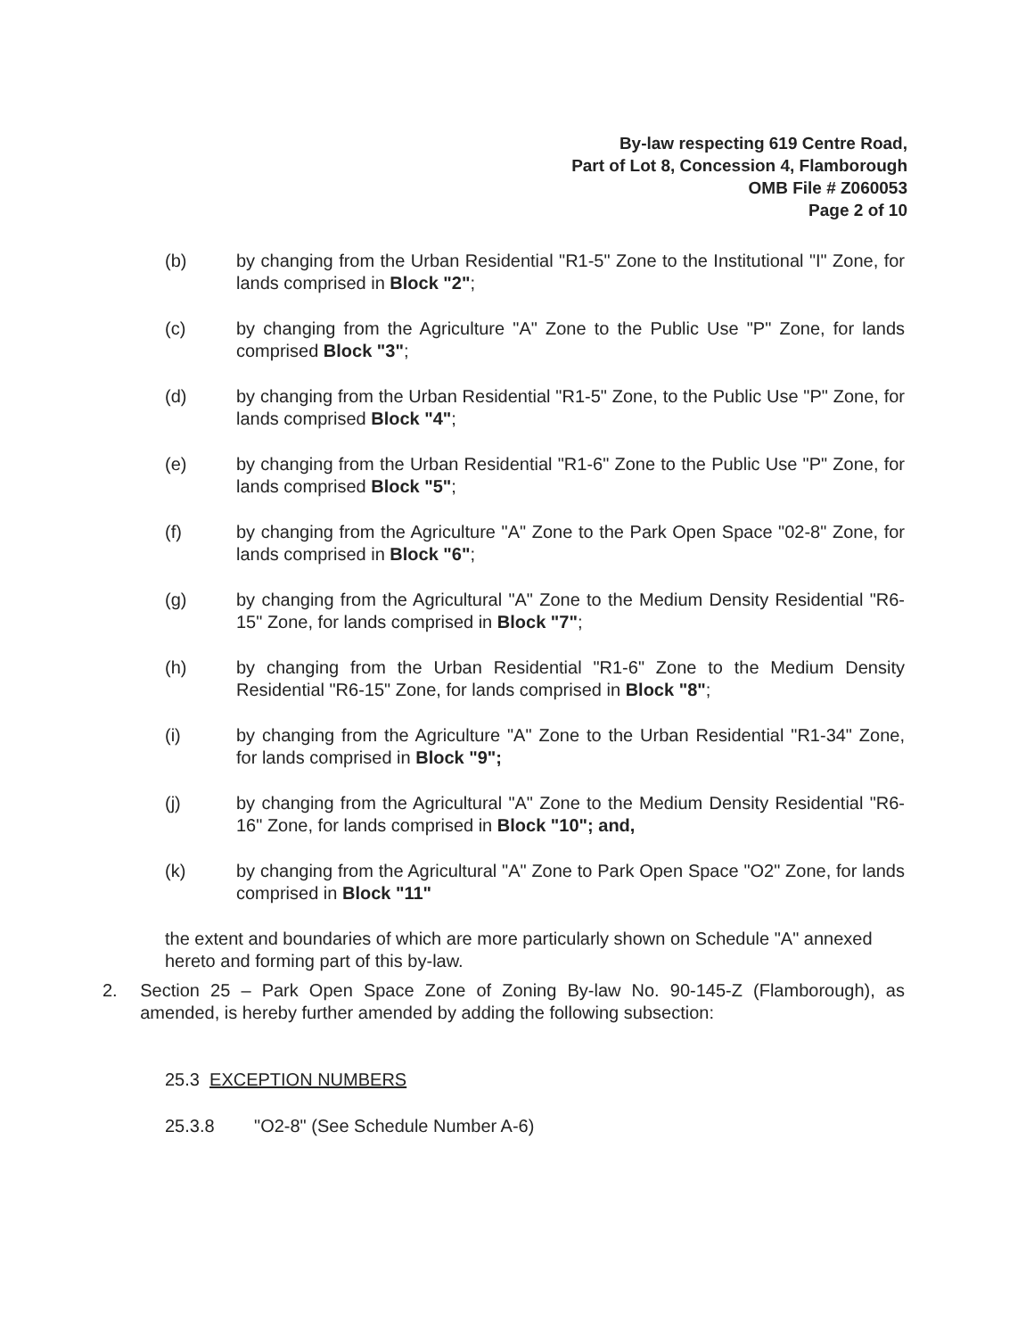By-law respecting 619 Centre Road,
Part of Lot 8, Concession 4, Flamborough
OMB File # Z060053
Page 2 of 10
(b) by changing from the Urban Residential "R1-5" Zone to the Institutional "I" Zone, for lands comprised in Block "2";
(c) by changing from the Agriculture "A" Zone to the Public Use "P" Zone, for lands comprised Block "3";
(d) by changing from the Urban Residential "R1-5" Zone, to the Public Use "P" Zone, for lands comprised Block "4";
(e) by changing from the Urban Residential "R1-6" Zone to the Public Use "P" Zone, for lands comprised Block "5";
(f) by changing from the Agriculture "A" Zone to the Park Open Space "02-8" Zone, for lands comprised in Block "6";
(g) by changing from the Agricultural "A" Zone to the Medium Density Residential "R6-15" Zone, for lands comprised in Block "7";
(h) by changing from the Urban Residential "R1-6" Zone to the Medium Density Residential "R6-15" Zone, for lands comprised in Block "8";
(i) by changing from the Agriculture "A" Zone to the Urban Residential "R1-34" Zone, for lands comprised in Block "9";
(j) by changing from the Agricultural "A" Zone to the Medium Density Residential "R6-16" Zone, for lands comprised in Block "10"; and,
(k) by changing from the Agricultural "A" Zone to Park Open Space "O2" Zone, for lands comprised in Block "11"
the extent and boundaries of which are more particularly shown on Schedule "A" annexed hereto and forming part of this by-law.
2. Section 25 – Park Open Space Zone of Zoning By-law No. 90-145-Z (Flamborough), as amended, is hereby further amended by adding the following subsection:
25.3 EXCEPTION NUMBERS
25.3.8 "O2-8" (See Schedule Number A-6)